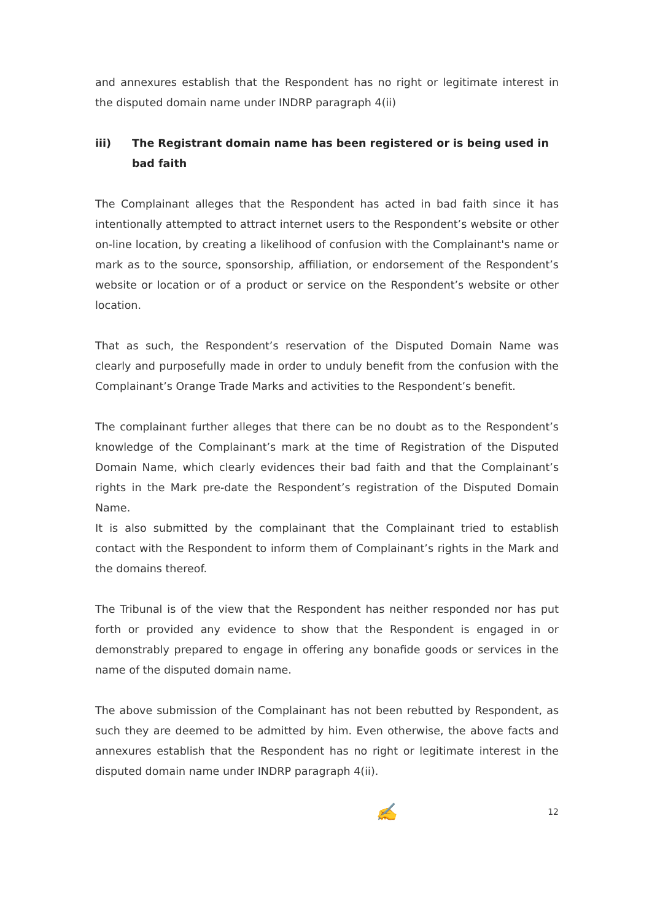and annexures establish that the Respondent has no right or legitimate interest in the disputed domain name under INDRP paragraph 4(ii)
iii) The Registrant domain name has been registered or is being used in bad faith
The Complainant alleges that the Respondent has acted in bad faith since it has intentionally attempted to attract internet users to the Respondent’s website or other on-line location, by creating a likelihood of confusion with the Complainant's name or mark as to the source, sponsorship, affiliation, or endorsement of the Respondent’s website or location or of a product or service on the Respondent’s website or other location.
That as such, the Respondent’s reservation of the Disputed Domain Name was clearly and purposefully made in order to unduly benefit from the confusion with the Complainant’s Orange Trade Marks and activities to the Respondent’s benefit.
The complainant further alleges that there can be no doubt as to the Respondent’s knowledge of the Complainant’s mark at the time of Registration of the Disputed Domain Name, which clearly evidences their bad faith and that the Complainant’s rights in the Mark pre-date the Respondent’s registration of the Disputed Domain Name.
It is also submitted by the complainant that the Complainant tried to establish contact with the Respondent to inform them of Complainant’s rights in the Mark and the domains thereof.
The Tribunal is of the view that the Respondent has neither responded nor has put forth or provided any evidence to show that the Respondent is engaged in or demonstrably prepared to engage in offering any bonafide goods or services in the name of the disputed domain name.
The above submission of the Complainant has not been rebutted by Respondent, as such they are deemed to be admitted by him. Even otherwise, the above facts and annexures establish that the Respondent has no right or legitimate interest in the disputed domain name under INDRP paragraph 4(ii).
✍ 12